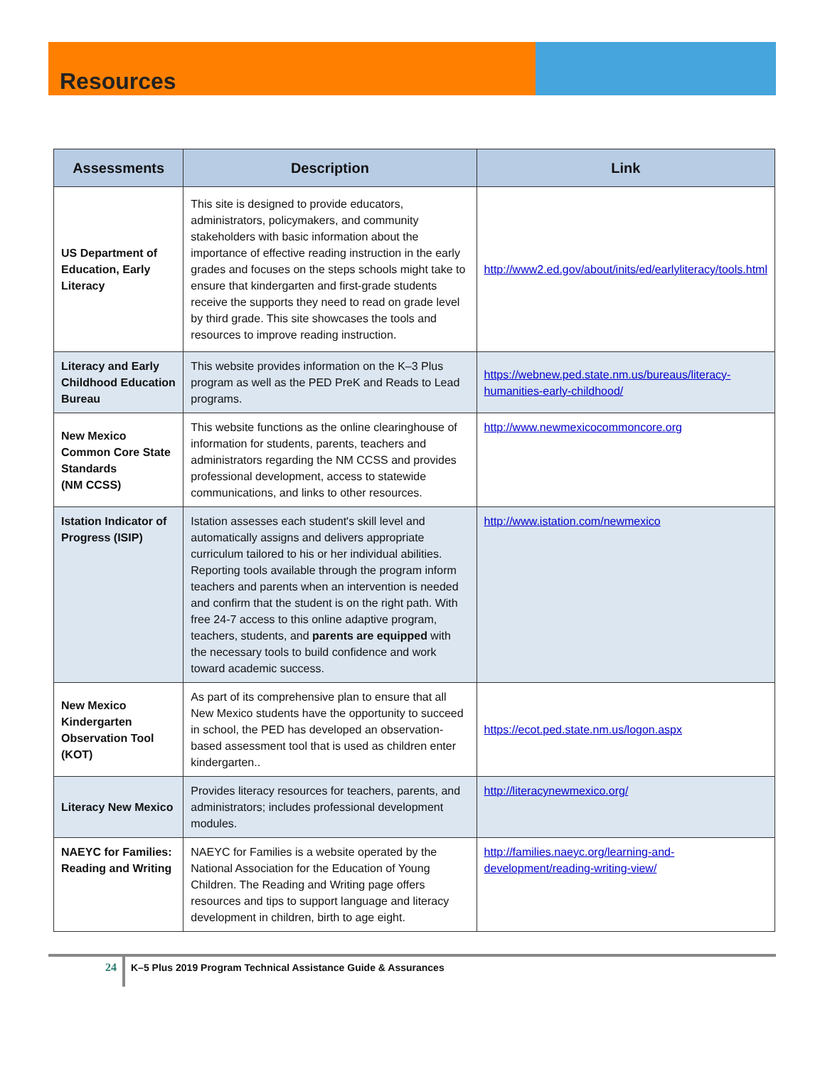Resources
| Assessments | Description | Link |
| --- | --- | --- |
| US Department of Education, Early Literacy | This site is designed to provide educators, administrators, policymakers, and community stakeholders with basic information about the importance of effective reading instruction in the early grades and focuses on the steps schools might take to ensure that kindergarten and first-grade students receive the supports they need to read on grade level by third grade. This site showcases the tools and resources to improve reading instruction. | http://www2.ed.gov/about/inits/ed/earlyliteracy/tools.html |
| Literacy and Early Childhood Education Bureau | This website provides information on the K–3 Plus program as well as the PED PreK and Reads to Lead programs. | https://webnew.ped.state.nm.us/bureaus/literacy-humanities-early-childhood/ |
| New Mexico Common Core State Standards (NM CCSS) | This website functions as the online clearinghouse of information for students, parents, teachers and administrators regarding the NM CCSS and provides professional development, access to statewide communications, and links to other resources. | http://www.newmexicocommoncore.org |
| Istation Indicator of Progress (ISIP) | Istation assesses each student's skill level and automatically assigns and delivers appropriate curriculum tailored to his or her individual abilities. Reporting tools available through the program inform teachers and parents when an intervention is needed and confirm that the student is on the right path. With free 24-7 access to this online adaptive program, teachers, students, and parents are equipped with the necessary tools to build confidence and work toward academic success. | http://www.istation.com/newmexico |
| New Mexico Kindergarten Observation Tool (KOT) | As part of its comprehensive plan to ensure that all New Mexico students have the opportunity to succeed in school, the PED has developed an observation- based assessment tool that is used as children enter kindergarten.. | https://ecot.ped.state.nm.us/logon.aspx |
| Literacy New Mexico | Provides literacy resources for teachers, parents, and administrators; includes professional development modules. | http://literacynewmexico.org/ |
| NAEYC for Families: Reading and Writing | NAEYC for Families is a website operated by the National Association for the Education of Young Children. The Reading and Writing page offers resources and tips to support language and literacy development in children, birth to age eight. | http://families.naeyc.org/learning-and-development/reading-writing-view/ |
24 K–5 Plus 2019 Program Technical Assistance Guide & Assurances